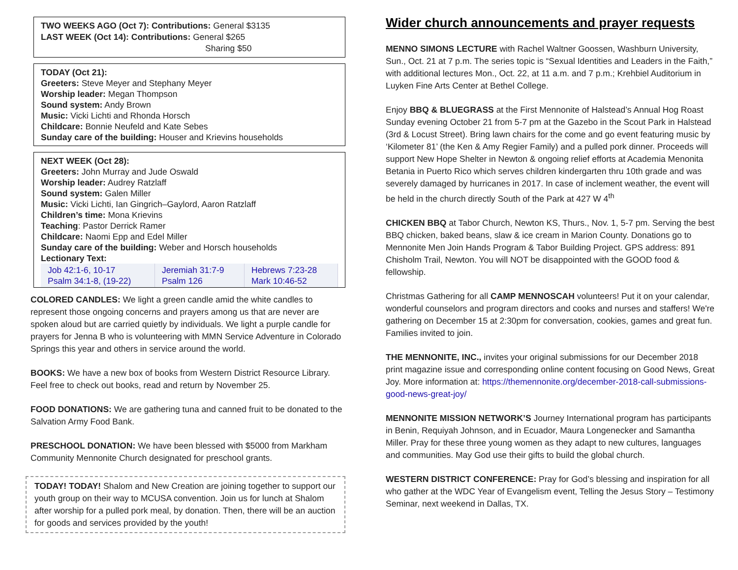TWO WEEKS AGO (Oct 7): Contributions: General $3135
LAST WEEK (Oct 14): Contributions: General $265
Sharing $50
TODAY (Oct 21):
Greeters: Steve Meyer and Stephany Meyer
Worship leader: Megan Thompson
Sound system: Andy Brown
Music: Vicki Lichti and Rhonda Horsch
Childcare: Bonnie Neufeld and Kate Sebes
Sunday care of the building: Houser and Krievins households
NEXT WEEK (Oct 28):
Greeters: John Murray and Jude Oswald
Worship leader: Audrey Ratzlaff
Sound system: Galen Miller
Music: Vicki Lichti, Ian Gingrich–Gaylord, Aaron Ratzlaff
Children’s time: Mona Krievins
Teaching: Pastor Derrick Ramer
Childcare: Naomi Epp and Edel Miller
Sunday care of the building: Weber and Horsch households
Lectionary Text:
| Job 42:1-6, 10-17 Psalm 34:1-8, (19-22) | Jeremiah 31:7-9 Psalm 126 | Hebrews 7:23-28 Mark 10:46-52 |
COLORED CANDLES: We light a green candle amid the white candles to represent those ongoing concerns and prayers among us that are never are spoken aloud but are carried quietly by individuals. We light a purple candle for prayers for Jenna B who is volunteering with MMN Service Adventure in Colorado Springs this year and others in service around the world.
BOOKS: We have a new box of books from Western District Resource Library. Feel free to check out books, read and return by November 25.
FOOD DONATIONS: We are gathering tuna and canned fruit to be donated to the Salvation Army Food Bank.
PRESCHOOL DONATION: We have been blessed with $5000 from Markham Community Mennonite Church designated for preschool grants.
TODAY! TODAY! Shalom and New Creation are joining together to support our youth group on their way to MCUSA convention. Join us for lunch at Shalom after worship for a pulled pork meal, by donation. Then, there will be an auction for goods and services provided by the youth!
Wider church announcements and prayer requests
MENNO SIMONS LECTURE with Rachel Waltner Goossen, Washburn University, Sun., Oct. 21 at 7 p.m. The series topic is “Sexual Identities and Leaders in the Faith,” with additional lectures Mon., Oct. 22, at 11 a.m. and 7 p.m.; Krehbiel Auditorium in Luyken Fine Arts Center at Bethel College.
Enjoy BBQ & BLUEGRASS at the First Mennonite of Halstead’s Annual Hog Roast Sunday evening October 21 from 5-7 pm at the Gazebo in the Scout Park in Halstead (3rd & Locust Street). Bring lawn chairs for the come and go event featuring music by ‘Kilometer 81’ (the Ken & Amy Regier Family) and a pulled pork dinner. Proceeds will support New Hope Shelter in Newton & ongoing relief efforts at Academia Menonita Betania in Puerto Rico which serves children kindergarten thru 10th grade and was severely damaged by hurricanes in 2017. In case of inclement weather, the event will be held in the church directly South of the Park at 427 W 4<sup>th</sup>
CHICKEN BBQ at Tabor Church, Newton KS, Thurs., Nov. 1, 5-7 pm. Serving the best BBQ chicken, baked beans, slaw & ice cream in Marion County. Donations go to Mennonite Men Join Hands Program & Tabor Building Project. GPS address: 891 Chisholm Trail, Newton. You will NOT be disappointed with the GOOD food & fellowship.
Christmas Gathering for all CAMP MENNOSCAH volunteers! Put it on your calendar, wonderful counselors and program directors and cooks and nurses and staffers! We're gathering on December 15 at 2:30pm for conversation, cookies, games and great fun. Families invited to join.
THE MENNONITE, INC., invites your original submissions for our December 2018 print magazine issue and corresponding online content focusing on Good News, Great Joy. More information at: https://themennonite.org/december-2018-call-submissions-good-news-great-joy/
MENNONITE MISSION NETWORK’S Journey International program has participants in Benin, Requiyah Johnson, and in Ecuador, Maura Longenecker and Samantha Miller. Pray for these three young women as they adapt to new cultures, languages and communities. May God use their gifts to build the global church.
WESTERN DISTRICT CONFERENCE: Pray for God’s blessing and inspiration for all who gather at the WDC Year of Evangelism event, Telling the Jesus Story – Testimony Seminar, next weekend in Dallas, TX.